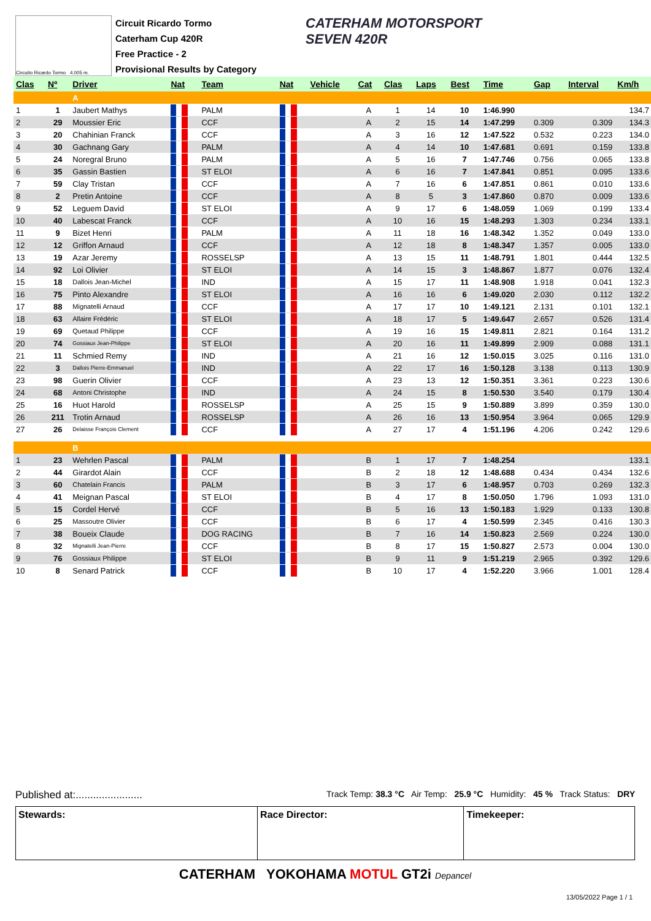Circuito Ricardo Tormo 4.005 m.
Circuit Ricardo Tormo
Caterham Cup 420R
Free Practice - 2
Provisional Results by Category
CATERHAM MOTORSPORT
SEVEN 420R
| Clas | Nº | Driver | Nat | Team | Nat | Vehicle | Cat | Clas | Laps | Best | Time | Gap | Interval | Km/h |
| --- | --- | --- | --- | --- | --- | --- | --- | --- | --- | --- | --- | --- | --- | --- |
| | | A | | | | | | | | | | | | |
| 1 | 1 | Jaubert Mathys | | PALM | | | A | 1 | 14 | 10 | 1:46.990 | | | 134.7 |
| 2 | 29 | Moussier Eric | | CCF | | | A | 2 | 15 | 14 | 1:47.299 | 0.309 | 0.309 | 134.3 |
| 3 | 20 | Chahinian Franck | | CCF | | | A | 3 | 16 | 12 | 1:47.522 | 0.532 | 0.223 | 134.0 |
| 4 | 30 | Gachnang Gary | | PALM | | | A | 4 | 14 | 10 | 1:47.681 | 0.691 | 0.159 | 133.8 |
| 5 | 24 | Noregral Bruno | | PALM | | | A | 5 | 16 | 7 | 1:47.746 | 0.756 | 0.065 | 133.8 |
| 6 | 35 | Gassin Bastien | | ST ELOI | | | A | 6 | 16 | 7 | 1:47.841 | 0.851 | 0.095 | 133.6 |
| 7 | 59 | Clay Tristan | | CCF | | | A | 7 | 16 | 6 | 1:47.851 | 0.861 | 0.010 | 133.6 |
| 8 | 2 | Pretin Antoine | | CCF | | | A | 8 | 5 | 3 | 1:47.860 | 0.870 | 0.009 | 133.6 |
| 9 | 52 | Leguem David | | ST ELOI | | | A | 9 | 17 | 6 | 1:48.059 | 1.069 | 0.199 | 133.4 |
| 10 | 40 | Labescat Franck | | CCF | | | A | 10 | 16 | 15 | 1:48.293 | 1.303 | 0.234 | 133.1 |
| 11 | 9 | Bizet Henri | | PALM | | | A | 11 | 18 | 16 | 1:48.342 | 1.352 | 0.049 | 133.0 |
| 12 | 12 | Griffon Arnaud | | CCF | | | A | 12 | 18 | 8 | 1:48.347 | 1.357 | 0.005 | 133.0 |
| 13 | 19 | Azar Jeremy | | ROSSELSP | | | A | 13 | 15 | 11 | 1:48.791 | 1.801 | 0.444 | 132.5 |
| 14 | 92 | Loi Olivier | | ST ELOI | | | A | 14 | 15 | 3 | 1:48.867 | 1.877 | 0.076 | 132.4 |
| 15 | 18 | Dallois Jean-Michel | | IND | | | A | 15 | 17 | 11 | 1:48.908 | 1.918 | 0.041 | 132.3 |
| 16 | 75 | Pinto Alexandre | | ST ELOI | | | A | 16 | 16 | 6 | 1:49.020 | 2.030 | 0.112 | 132.2 |
| 17 | 88 | Mignatelli Arnaud | | CCF | | | A | 17 | 17 | 10 | 1:49.121 | 2.131 | 0.101 | 132.1 |
| 18 | 63 | Allaire Frédéric | | ST ELOI | | | A | 18 | 17 | 5 | 1:49.647 | 2.657 | 0.526 | 131.4 |
| 19 | 69 | Quetaud Philippe | | CCF | | | A | 19 | 16 | 15 | 1:49.811 | 2.821 | 0.164 | 131.2 |
| 20 | 74 | Gossiaux Jean-Philippe | | ST ELOI | | | A | 20 | 16 | 11 | 1:49.899 | 2.909 | 0.088 | 131.1 |
| 21 | 11 | Schmied Remy | | IND | | | A | 21 | 16 | 12 | 1:50.015 | 3.025 | 0.116 | 131.0 |
| 22 | 3 | Dallois Pierre-Emmanuel | | IND | | | A | 22 | 17 | 16 | 1:50.128 | 3.138 | 0.113 | 130.9 |
| 23 | 98 | Guerin Olivier | | CCF | | | A | 23 | 13 | 12 | 1:50.351 | 3.361 | 0.223 | 130.6 |
| 24 | 68 | Antoni Christophe | | IND | | | A | 24 | 15 | 8 | 1:50.530 | 3.540 | 0.179 | 130.4 |
| 25 | 16 | Huot Harold | | ROSSELSP | | | A | 25 | 15 | 9 | 1:50.889 | 3.899 | 0.359 | 130.0 |
| 26 | 211 | Trotin Arnaud | | ROSSELSP | | | A | 26 | 16 | 13 | 1:50.954 | 3.964 | 0.065 | 129.9 |
| 27 | 26 | Delaisse François Clement | | CCF | | | A | 27 | 17 | 4 | 1:51.196 | 4.206 | 0.242 | 129.6 |
| | | B | | | | | | | | | | | | |
| 1 | 23 | Wehrlen Pascal | | PALM | | | B | 1 | 17 | 7 | 1:48.254 | | | 133.1 |
| 2 | 44 | Girardot Alain | | CCF | | | B | 2 | 18 | 12 | 1:48.688 | 0.434 | 0.434 | 132.6 |
| 3 | 60 | Chatelain Francis | | PALM | | | B | 3 | 17 | 6 | 1:48.957 | 0.703 | 0.269 | 132.3 |
| 4 | 41 | Meignan Pascal | | ST ELOI | | | B | 4 | 17 | 8 | 1:50.050 | 1.796 | 1.093 | 131.0 |
| 5 | 15 | Cordel Hervé | | CCF | | | B | 5 | 16 | 13 | 1:50.183 | 1.929 | 0.133 | 130.8 |
| 6 | 25 | Massoutre Olivier | | CCF | | | B | 6 | 17 | 4 | 1:50.599 | 2.345 | 0.416 | 130.3 |
| 7 | 38 | Boueix Claude | | DOG RACING | | | B | 7 | 16 | 14 | 1:50.823 | 2.569 | 0.224 | 130.0 |
| 8 | 32 | Mignatelli Jean-Pierre | | CCF | | | B | 8 | 17 | 15 | 1:50.827 | 2.573 | 0.004 | 130.0 |
| 9 | 76 | Gossiaux Philippe | | ST ELOI | | | B | 9 | 11 | 9 | 1:51.219 | 2.965 | 0.392 | 129.6 |
| 10 | 8 | Senard Patrick | | CCF | | | B | 10 | 17 | 4 | 1:52.220 | 3.966 | 1.001 | 128.4 |
Published at:....................... Track Temp: 38.3 °C Air Temp: 25.9 °C Humidity: 45 % Track Status: DRY
Stewards: Race Director: Timekeeper:
CATERHAM YOKOHAMA MOTUL GT2i Depancel
13/05/2022 Page 1 / 1